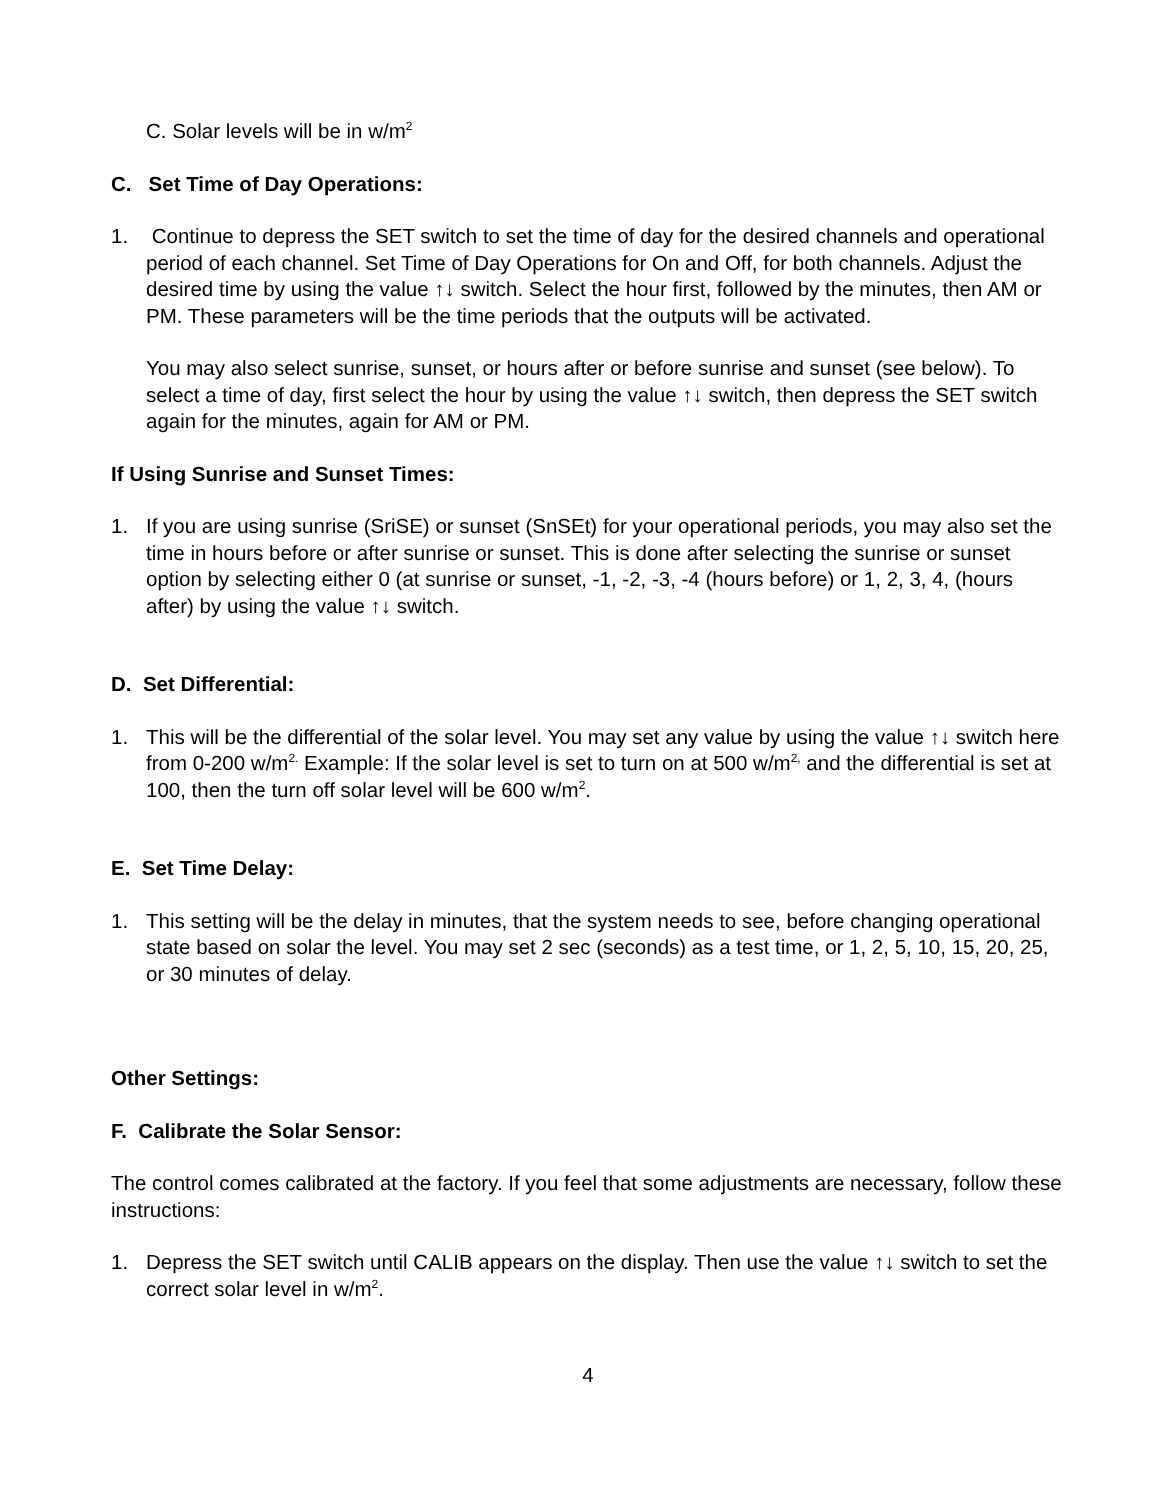C. Solar levels will be in w/m<sup>2</sup>
C. Set Time of Day Operations:
1. Continue to depress the SET switch to set the time of day for the desired channels and operational period of each channel. Set Time of Day Operations for On and Off, for both channels. Adjust the desired time by using the value ↑↓ switch. Select the hour first, followed by the minutes, then AM or PM. These parameters will be the time periods that the outputs will be activated.
You may also select sunrise, sunset, or hours after or before sunrise and sunset (see below). To select a time of day, first select the hour by using the value ↑↓ switch, then depress the SET switch again for the minutes, again for AM or PM.
If Using Sunrise and Sunset Times:
1. If you are using sunrise (SriSE) or sunset (SnSEt) for your operational periods, you may also set the time in hours before or after sunrise or sunset. This is done after selecting the sunrise or sunset option by selecting either 0 (at sunrise or sunset, -1, -2, -3, -4 (hours before) or 1, 2, 3, 4, (hours after) by using the value ↑↓ switch.
D. Set Differential:
1. This will be the differential of the solar level. You may set any value by using the value ↑↓ switch here from 0-200 w/m<sup>2.</sup> Example: If the solar level is set to turn on at 500 w/m<sup>2,</sup> and the differential is set at 100, then the turn off solar level will be 600 w/m<sup>2</sup>.
E. Set Time Delay:
1. This setting will be the delay in minutes, that the system needs to see, before changing operational state based on solar the level. You may set 2 sec (seconds) as a test time, or 1, 2, 5, 10, 15, 20, 25, or 30 minutes of delay.
Other Settings:
F. Calibrate the Solar Sensor:
The control comes calibrated at the factory. If you feel that some adjustments are necessary, follow these instructions:
1. Depress the SET switch until CALIB appears on the display. Then use the value ↑↓ switch to set the correct solar level in w/m<sup>2</sup>.
4